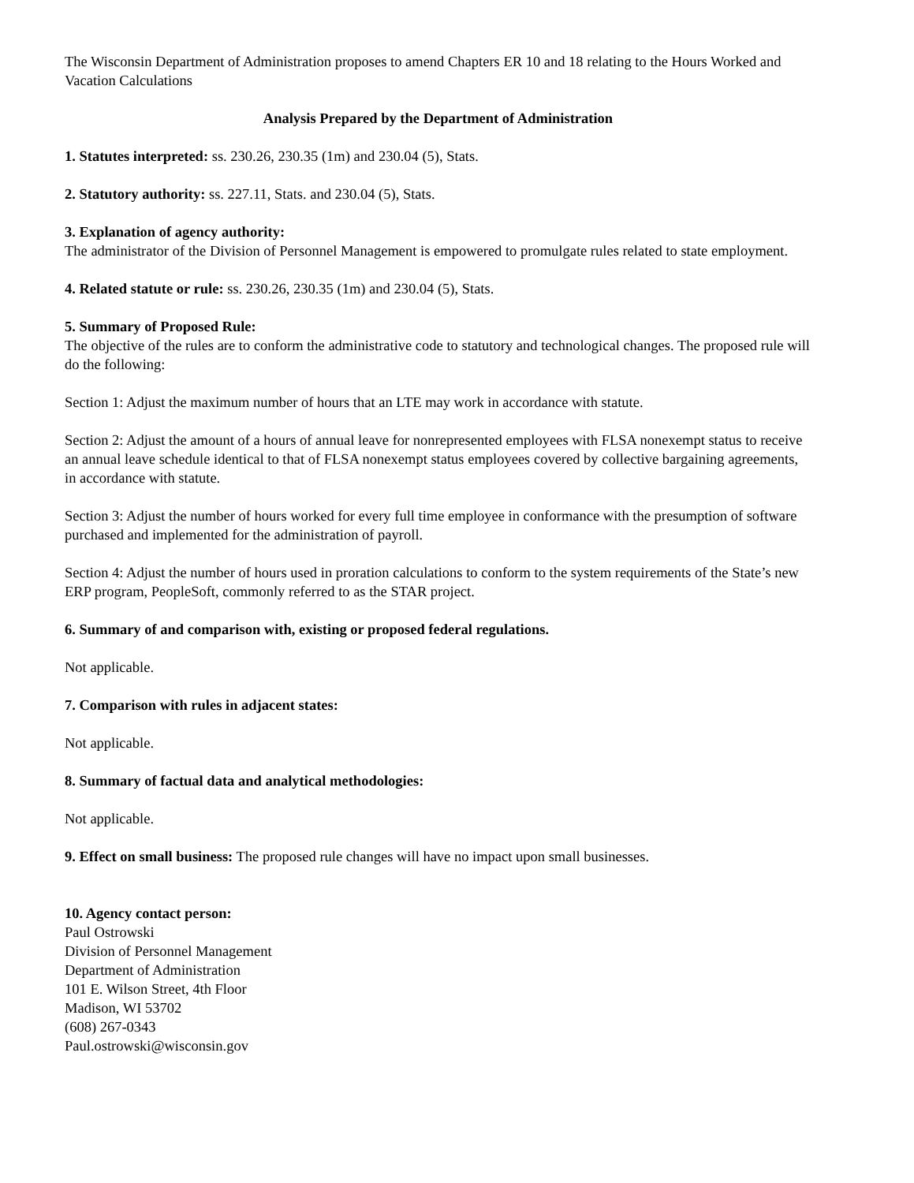The Wisconsin Department of Administration proposes to amend Chapters ER 10 and 18 relating to the Hours Worked and Vacation Calculations
Analysis Prepared by the Department of Administration
1. Statutes interpreted: ss. 230.26, 230.35 (1m) and 230.04 (5), Stats.
2. Statutory authority: ss. 227.11, Stats. and 230.04 (5), Stats.
3. Explanation of agency authority:
The administrator of the Division of Personnel Management is empowered to promulgate rules related to state employment.
4. Related statute or rule: ss. 230.26, 230.35 (1m) and 230.04 (5), Stats.
5. Summary of Proposed Rule:
The objective of the rules are to conform the administrative code to statutory and technological changes. The proposed rule will do the following:
Section 1: Adjust the maximum number of hours that an LTE may work in accordance with statute.
Section 2: Adjust the amount of a hours of annual leave for nonrepresented employees with FLSA nonexempt status to receive an annual leave schedule identical to that of FLSA nonexempt status employees covered by collective bargaining agreements, in accordance with statute.
Section 3: Adjust the number of hours worked for every full time employee in conformance with the presumption of software purchased and implemented for the administration of payroll.
Section 4: Adjust the number of hours used in proration calculations to conform to the system requirements of the State’s new ERP program, PeopleSoft, commonly referred to as the STAR project.
6. Summary of and comparison with, existing or proposed federal regulations.
Not applicable.
7. Comparison with rules in adjacent states:
Not applicable.
8. Summary of factual data and analytical methodologies:
Not applicable.
9. Effect on small business: The proposed rule changes will have no impact upon small businesses.
10. Agency contact person:
Paul Ostrowski
Division of Personnel Management
Department of Administration
101 E. Wilson Street, 4th Floor
Madison, WI 53702
(608) 267-0343
Paul.ostrowski@wisconsin.gov